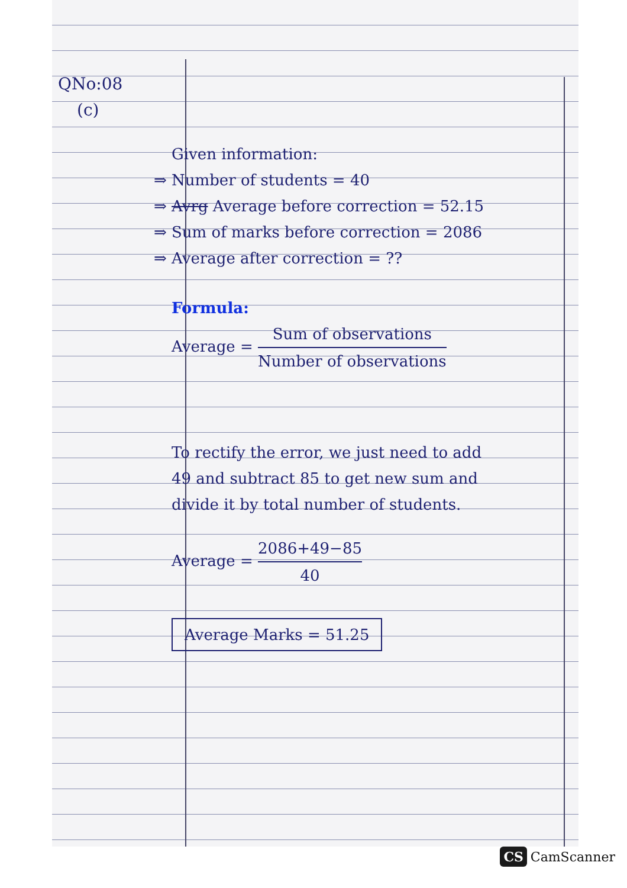QNo:08
(c)
Given information:
⇒ Number of students = 40
⇒ Avrg Average before correction = 52.15
⇒ Sum of marks before correction = 2086
⇒ Average after correction = ??
Formula:
Average = Sum of observations Number of observations
To rectify the error, we just need to add 49 and subtract 85 to get new sum and divide it by total number of students.
Average = 2086+49−85 40
Average Marks = 51.25
CS CamScanner